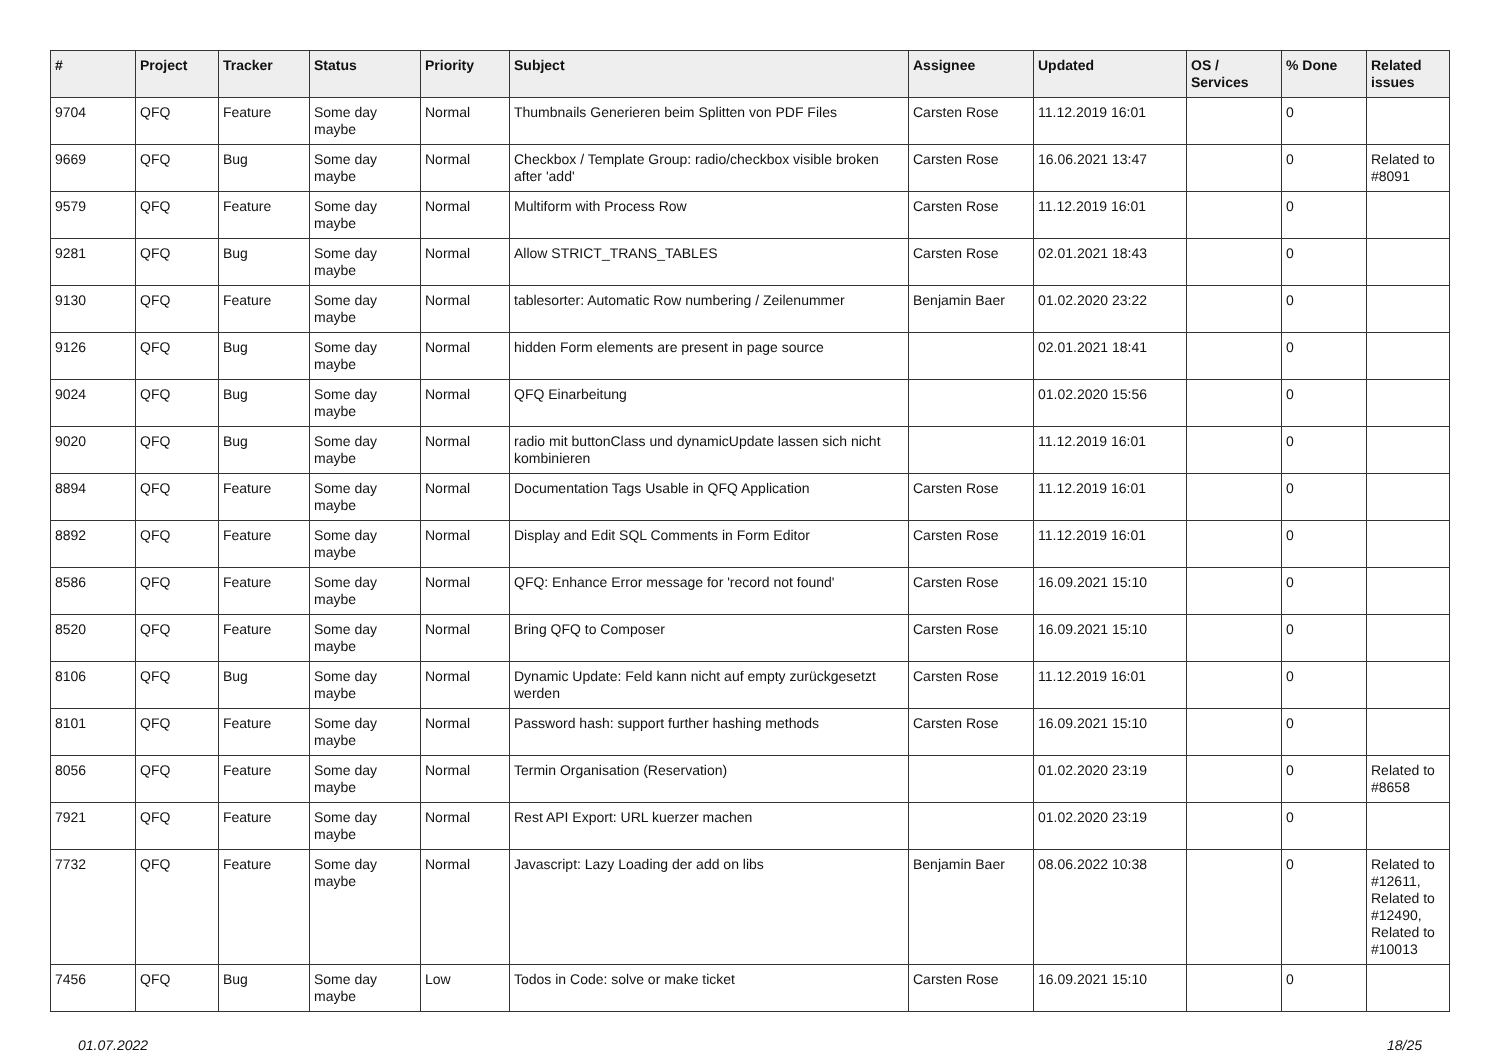| # | Project | Tracker | Status | Priority | Subject | Assignee | Updated | OS / Services | % Done | Related issues |
| --- | --- | --- | --- | --- | --- | --- | --- | --- | --- | --- |
| 9704 | QFQ | Feature | Some day maybe | Normal | Thumbnails Generieren beim Splitten von PDF Files | Carsten Rose | 11.12.2019 16:01 | | 0 | |
| 9669 | QFQ | Bug | Some day maybe | Normal | Checkbox / Template Group: radio/checkbox visible broken after 'add' | Carsten Rose | 16.06.2021 13:47 | | 0 | Related to #8091 |
| 9579 | QFQ | Feature | Some day maybe | Normal | Multiform with Process Row | Carsten Rose | 11.12.2019 16:01 | | 0 | |
| 9281 | QFQ | Bug | Some day maybe | Normal | Allow STRICT_TRANS_TABLES | Carsten Rose | 02.01.2021 18:43 | | 0 | |
| 9130 | QFQ | Feature | Some day maybe | Normal | tablesorter: Automatic Row numbering / Zeilenummer | Benjamin Baer | 01.02.2020 23:22 | | 0 | |
| 9126 | QFQ | Bug | Some day maybe | Normal | hidden Form elements are present in page source | | 02.01.2021 18:41 | | 0 | |
| 9024 | QFQ | Bug | Some day maybe | Normal | QFQ Einarbeitung | | 01.02.2020 15:56 | | 0 | |
| 9020 | QFQ | Bug | Some day maybe | Normal | radio mit buttonClass und dynamicUpdate lassen sich nicht kombinieren | | 11.12.2019 16:01 | | 0 | |
| 8894 | QFQ | Feature | Some day maybe | Normal | Documentation Tags Usable in QFQ Application | Carsten Rose | 11.12.2019 16:01 | | 0 | |
| 8892 | QFQ | Feature | Some day maybe | Normal | Display and Edit SQL Comments in Form Editor | Carsten Rose | 11.12.2019 16:01 | | 0 | |
| 8586 | QFQ | Feature | Some day maybe | Normal | QFQ: Enhance Error message for 'record not found' | Carsten Rose | 16.09.2021 15:10 | | 0 | |
| 8520 | QFQ | Feature | Some day maybe | Normal | Bring QFQ to Composer | Carsten Rose | 16.09.2021 15:10 | | 0 | |
| 8106 | QFQ | Bug | Some day maybe | Normal | Dynamic Update: Feld kann nicht auf empty zurückgesetzt werden | Carsten Rose | 11.12.2019 16:01 | | 0 | |
| 8101 | QFQ | Feature | Some day maybe | Normal | Password hash: support further hashing methods | Carsten Rose | 16.09.2021 15:10 | | 0 | |
| 8056 | QFQ | Feature | Some day maybe | Normal | Termin Organisation (Reservation) | | 01.02.2020 23:19 | | 0 | Related to #8658 |
| 7921 | QFQ | Feature | Some day maybe | Normal | Rest API Export: URL kuerzer machen | | 01.02.2020 23:19 | | 0 | |
| 7732 | QFQ | Feature | Some day maybe | Normal | Javascript: Lazy Loading der add on libs | Benjamin Baer | 08.06.2022 10:38 | | 0 | Related to #12611, Related to #12490, Related to #10013 |
| 7456 | QFQ | Bug | Some day maybe | Low | Todos in Code: solve or make ticket | Carsten Rose | 16.09.2021 15:10 | | 0 | |
01.07.2022 18/25